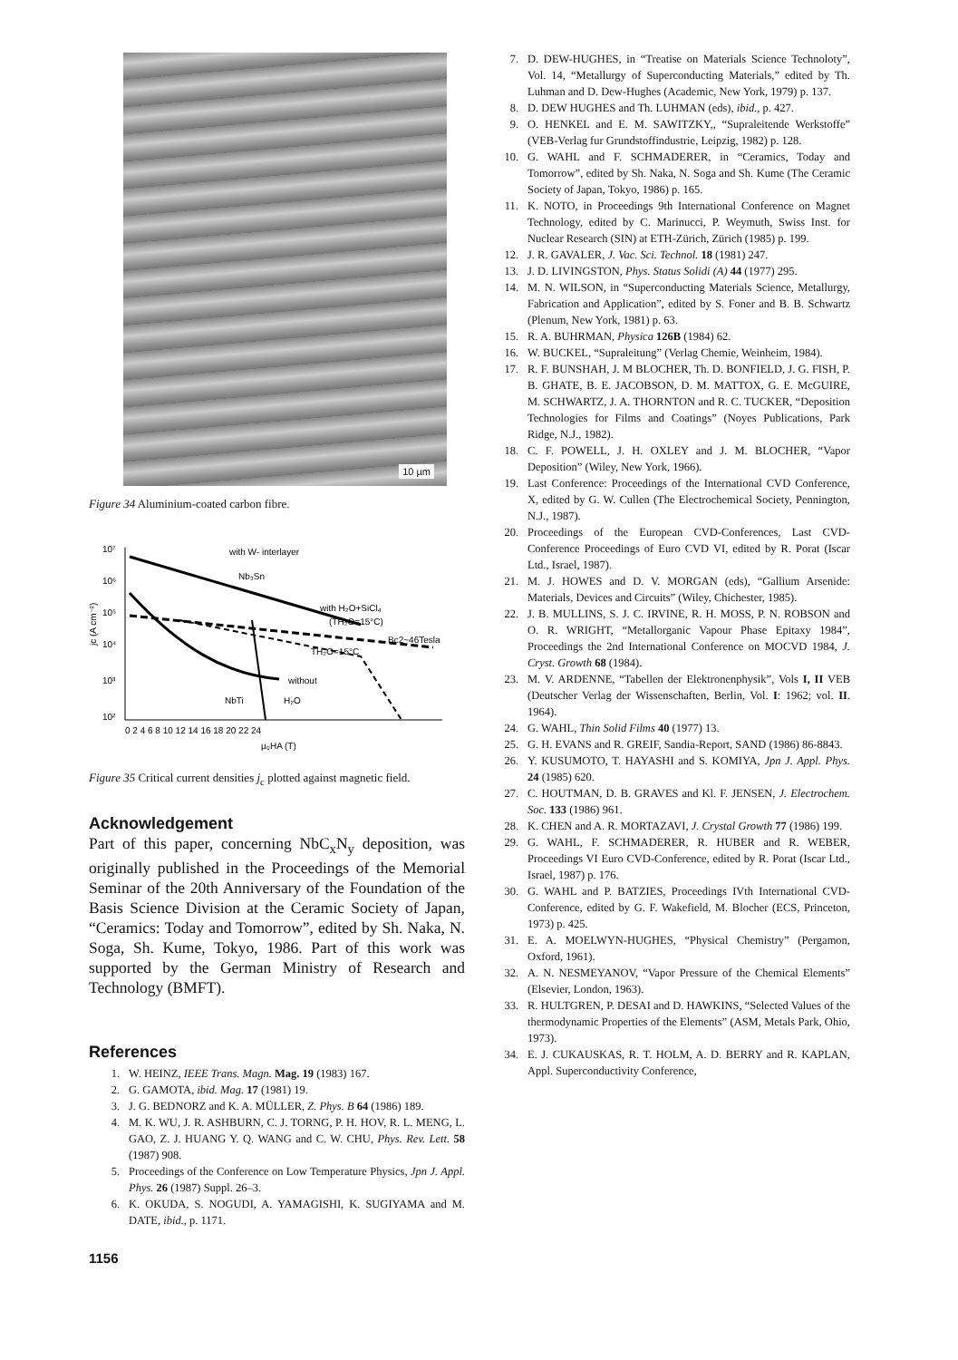10 µm
Figure 34 Aluminium-coated carbon fibre.
10⁷
10⁶
10⁵
10⁴
10³
10²
jc (A cm⁻²)
with W- interlayer
Nb₃Sn
with H₂O+SiCl₄
(TH₂O=15°C)
Bc2~46Tesla
TH₂O=15°C
without
H₂O
NbTi
0 2 4 6 8 10 12 14 16 18 20 22 24
µ₀HA (T)
Figure 35 Critical current densities j<sub>c</sub> plotted against magnetic field.
Acknowledgement
Part of this paper, concerning NbC<sub>x</sub>N<sub>y</sub> deposition, was originally published in the Proceedings of the Memorial Seminar of the 20th Anniversary of the Foundation of the Basis Science Division at the Ceramic Society of Japan, “Ceramics: Today and Tomorrow”, edited by Sh. Naka, N. Soga, Sh. Kume, Tokyo, 1986. Part of this work was supported by the German Ministry of Research and Technology (BMFT).
References
1. W. HEINZ, IEEE Trans. Magn. Mag. 19 (1983) 167.
2. G. GAMOTA, ibid. Mag. 17 (1981) 19.
3. J. G. BEDNORZ and K. A. MÜLLER, Z. Phys. B 64 (1986) 189.
4. M. K. WU, J. R. ASHBURN, C. J. TORNG, P. H. HOV, R. L. MENG, L. GAO, Z. J. HUANG Y. Q. WANG and C. W. CHU, Phys. Rev. Lett. 58 (1987) 908.
5. Proceedings of the Conference on Low Temperature Physics, Jpn J. Appl. Phys. 26 (1987) Suppl. 26–3.
6. K. OKUDA, S. NOGUDI, A. YAMAGISHI, K. SUGIYAMA and M. DATE, ibid., p. 1171.
1156
7. D. DEW-HUGHES, in “Treatise on Materials Science Technoloty”, Vol. 14, “Metallurgy of Superconducting Materials,” edited by Th. Luhman and D. Dew-Hughes (Academic, New York, 1979) p. 137.
8. D. DEW HUGHES and Th. LUHMAN (eds), ibid., p. 427.
9. O. HENKEL and E. M. SAWITZKY,, “Supraleitende Werkstoffe” (VEB-Verlag fur Grundstoffindustrie, Leipzig, 1982) p. 128.
10. G. WAHL and F. SCHMADERER, in “Ceramics, Today and Tomorrow”, edited by Sh. Naka, N. Soga and Sh. Kume (The Ceramic Society of Japan, Tokyo, 1986) p. 165.
11. K. NOTO, in Proceedings 9th International Conference on Magnet Technology, edited by C. Marinucci, P. Weymuth, Swiss Inst. for Nuclear Research (SIN) at ETH-Zürich, Zürich (1985) p. 199.
12. J. R. GAVALER, J. Vac. Sci. Technol. 18 (1981) 247.
13. J. D. LIVINGSTON, Phys. Status Solidi (A) 44 (1977) 295.
14. M. N. WILSON, in “Superconducting Materials Science, Metallurgy, Fabrication and Application”, edited by S. Foner and B. B. Schwartz (Plenum, New York, 1981) p. 63.
15. R. A. BUHRMAN, Physica 126B (1984) 62.
16. W. BUCKEL, “Supraleitung” (Verlag Chemie, Weinheim, 1984).
17. R. F. BUNSHAH, J. M BLOCHER, Th. D. BONFIELD, J. G. FISH, P. B. GHATE, B. E. JACOBSON, D. M. MATTOX, G. E. McGUIRE, M. SCHWARTZ, J. A. THORNTON and R. C. TUCKER, “Deposition Technologies for Films and Coatings” (Noyes Publications, Park Ridge, N.J., 1982).
18. C. F. POWELL, J. H. OXLEY and J. M. BLOCHER, “Vapor Deposition” (Wiley, New York, 1966).
19. Last Conference: Proceedings of the International CVD Conference, X, edited by G. W. Cullen (The Electrochemical Society, Pennington, N.J., 1987).
20. Proceedings of the European CVD-Conferences, Last CVD-Conference Proceedings of Euro CVD VI, edited by R. Porat (Iscar Ltd., Israel, 1987).
21. M. J. HOWES and D. V. MORGAN (eds), “Gallium Arsenide: Materials, Devices and Circuits” (Wiley, Chichester, 1985).
22. J. B. MULLINS, S. J. C. IRVINE, R. H. MOSS, P. N. ROBSON and O. R. WRIGHT, “Metallorganic Vapour Phase Epitaxy 1984”, Proceedings the 2nd International Conference on MOCVD 1984, J. Cryst. Growth 68 (1984).
23. M. V. ARDENNE, “Tabellen der Elektronenphysik”, Vols I, II VEB (Deutscher Verlag der Wissenschaften, Berlin, Vol. I: 1962; vol. II. 1964).
24. G. WAHL, Thin Solid Films 40 (1977) 13.
25. G. H. EVANS and R. GREIF, Sandia-Report, SAND (1986) 86-8843.
26. Y. KUSUMOTO, T. HAYASHI and S. KOMIYA, Jpn J. Appl. Phys. 24 (1985) 620.
27. C. HOUTMAN, D. B. GRAVES and Kl. F. JENSEN, J. Electrochem. Soc. 133 (1986) 961.
28. K. CHEN and A. R. MORTAZAVI, J. Crystal Growth 77 (1986) 199.
29. G. WAHL, F. SCHMADERER, R. HUBER and R. WEBER, Proceedings VI Euro CVD-Conference, edited by R. Porat (Iscar Ltd., Israel, 1987) p. 176.
30. G. WAHL and P. BATZIES, Proceedings IVth International CVD-Conference, edited by G. F. Wakefield, M. Blocher (ECS, Princeton, 1973) p. 425.
31. E. A. MOELWYN-HUGHES, “Physical Chemistry” (Pergamon, Oxford, 1961).
32. A. N. NESMEYANOV, “Vapor Pressure of the Chemical Elements” (Elsevier, London, 1963).
33. R. HULTGREN, P. DESAI and D. HAWKINS, “Selected Values of the thermodynamic Properties of the Elements” (ASM, Metals Park, Ohio, 1973).
34. E. J. CUKAUSKAS, R. T. HOLM, A. D. BERRY and R. KAPLAN, Appl. Superconductivity Conference,